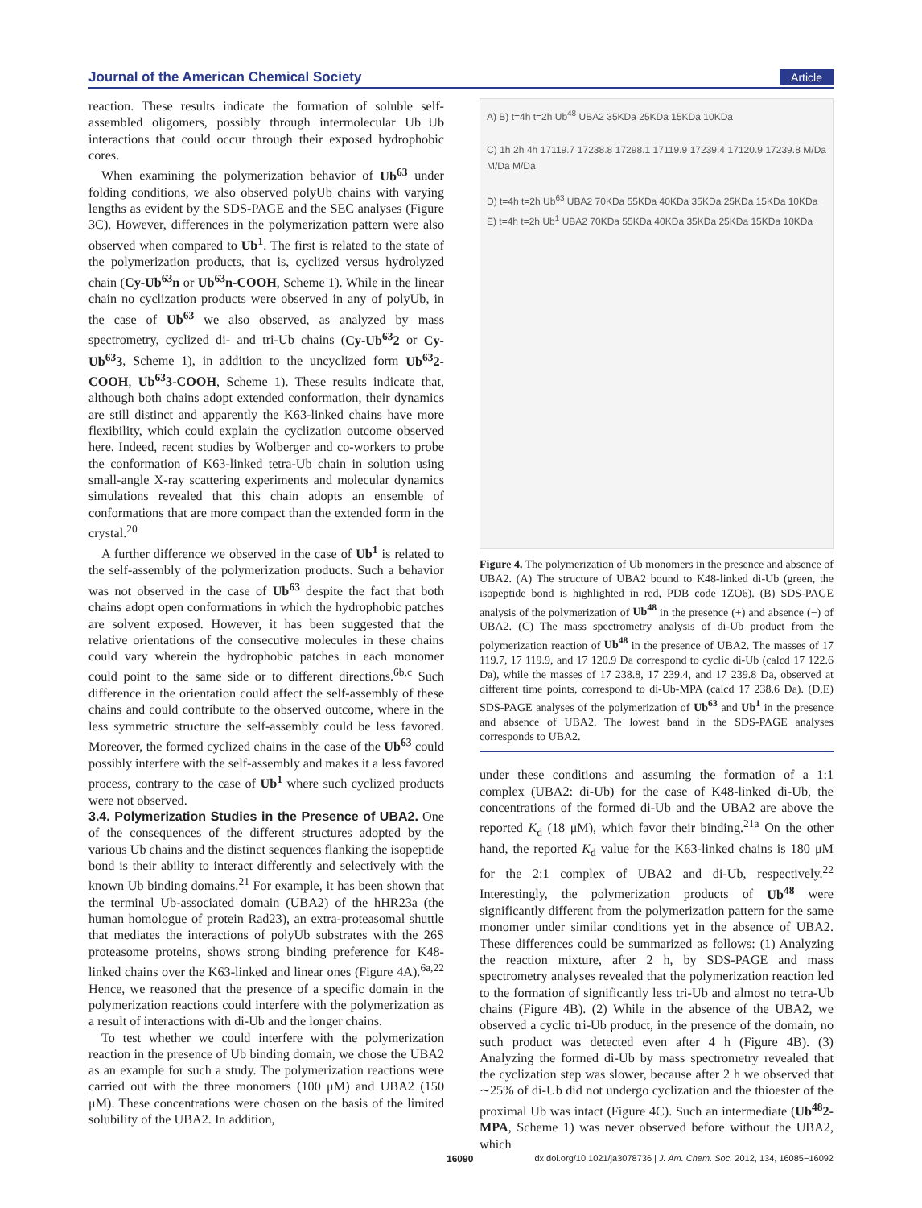Journal of the American Chemical Society Article
reaction. These results indicate the formation of soluble self-assembled oligomers, possibly through intermolecular Ub−Ub interactions that could occur through their exposed hydrophobic cores.
When examining the polymerization behavior of Ub<sup>63</sup> under folding conditions, we also observed polyUb chains with varying lengths as evident by the SDS-PAGE and the SEC analyses (Figure 3C). However, differences in the polymerization pattern were also observed when compared to Ub<sup>1</sup>. The first is related to the state of the polymerization products, that is, cyclized versus hydrolyzed chain (Cy-Ub<sup>63</sup>n or Ub<sup>63</sup>n-COOH, Scheme 1). While in the linear chain no cyclization products were observed in any of polyUb, in the case of Ub<sup>63</sup> we also observed, as analyzed by mass spectrometry, cyclized di- and tri-Ub chains (Cy-Ub<sup>63</sup>2 or Cy-Ub<sup>63</sup>3, Scheme 1), in addition to the uncyclized form Ub<sup>63</sup>2-COOH, Ub<sup>63</sup>3-COOH, Scheme 1). These results indicate that, although both chains adopt extended conformation, their dynamics are still distinct and apparently the K63-linked chains have more flexibility, which could explain the cyclization outcome observed here. Indeed, recent studies by Wolberger and co-workers to probe the conformation of K63-linked tetra-Ub chain in solution using small-angle X-ray scattering experiments and molecular dynamics simulations revealed that this chain adopts an ensemble of conformations that are more compact than the extended form in the crystal.<sup>20</sup>
A further difference we observed in the case of Ub<sup>1</sup> is related to the self-assembly of the polymerization products. Such a behavior was not observed in the case of Ub<sup>63</sup> despite the fact that both chains adopt open conformations in which the hydrophobic patches are solvent exposed. However, it has been suggested that the relative orientations of the consecutive molecules in these chains could vary wherein the hydrophobic patches in each monomer could point to the same side or to different directions.<sup>6b,c</sup> Such difference in the orientation could affect the self-assembly of these chains and could contribute to the observed outcome, where in the less symmetric structure the self-assembly could be less favored. Moreover, the formed cyclized chains in the case of the Ub<sup>63</sup> could possibly interfere with the self-assembly and makes it a less favored process, contrary to the case of Ub<sup>1</sup> where such cyclized products were not observed.
3.4. Polymerization Studies in the Presence of UBA2.
One of the consequences of the different structures adopted by the various Ub chains and the distinct sequences flanking the isopeptide bond is their ability to interact differently and selectively with the known Ub binding domains.<sup>21</sup> For example, it has been shown that the terminal Ub-associated domain (UBA2) of the hHR23a (the human homologue of protein Rad23), an extra-proteasomal shuttle that mediates the interactions of polyUb substrates with the 26S proteasome proteins, shows strong binding preference for K48-linked chains over the K63-linked and linear ones (Figure 4A).<sup>6a,22</sup> Hence, we reasoned that the presence of a specific domain in the polymerization reactions could interfere with the polymerization as a result of interactions with di-Ub and the longer chains.
To test whether we could interfere with the polymerization reaction in the presence of Ub binding domain, we chose the UBA2 as an example for such a study. The polymerization reactions were carried out with the three monomers (100 μM) and UBA2 (150 μM). These concentrations were chosen on the basis of the limited solubility of the UBA2. In addition,
A) B) t=4h t=2h Ub<sup>48</sup> UBA2 35KDa 25KDa 15KDa 10KDa
C) 1h 2h 4h 17119.7 17238.8 17298.1 17119.9 17239.4 17120.9 17239.8 M/Da M/Da M/Da
D) t=4h t=2h Ub<sup>63</sup> UBA2 70KDa 55KDa 40KDa 35KDa 25KDa 15KDa 10KDa
E) t=4h t=2h Ub<sup>1</sup> UBA2 70KDa 55KDa 40KDa 35KDa 25KDa 15KDa 10KDa
Figure 4. The polymerization of Ub monomers in the presence and absence of UBA2. (A) The structure of UBA2 bound to K48-linked di-Ub (green, the isopeptide bond is highlighted in red, PDB code 1ZO6). (B) SDS-PAGE analysis of the polymerization of Ub<sup>48</sup> in the presence (+) and absence (−) of UBA2. (C) The mass spectrometry analysis of di-Ub product from the polymerization reaction of Ub<sup>48</sup> in the presence of UBA2. The masses of 17 119.7, 17 119.9, and 17 120.9 Da correspond to cyclic di-Ub (calcd 17 122.6 Da), while the masses of 17 238.8, 17 239.4, and 17 239.8 Da, observed at different time points, correspond to di-Ub-MPA (calcd 17 238.6 Da). (D,E) SDS-PAGE analyses of the polymerization of Ub<sup>63</sup> and Ub<sup>1</sup> in the presence and absence of UBA2. The lowest band in the SDS-PAGE analyses corresponds to UBA2.
under these conditions and assuming the formation of a 1:1 complex (UBA2: di-Ub) for the case of K48-linked di-Ub, the concentrations of the formed di-Ub and the UBA2 are above the reported K<sub>d</sub> (18 μM), which favor their binding.<sup>21a</sup> On the other hand, the reported K<sub>d</sub> value for the K63-linked chains is 180 μM for the 2:1 complex of UBA2 and di-Ub, respectively.<sup>22</sup> Interestingly, the polymerization products of Ub<sup>48</sup> were significantly different from the polymerization pattern for the same monomer under similar conditions yet in the absence of UBA2. These differences could be summarized as follows: (1) Analyzing the reaction mixture, after 2 h, by SDS-PAGE and mass spectrometry analyses revealed that the polymerization reaction led to the formation of significantly less tri-Ub and almost no tetra-Ub chains (Figure 4B). (2) While in the absence of the UBA2, we observed a cyclic tri-Ub product, in the presence of the domain, no such product was detected even after 4 h (Figure 4B). (3) Analyzing the formed di-Ub by mass spectrometry revealed that the cyclization step was slower, because after 2 h we observed that ∼25% of di-Ub did not undergo cyclization and the thioester of the proximal Ub was intact (Figure 4C). Such an intermediate (Ub<sup>48</sup>2-MPA, Scheme 1) was never observed before without the UBA2, which
16090 dx.doi.org/10.1021/ja3078736 | J. Am. Chem. Soc. 2012, 134, 16085−16092